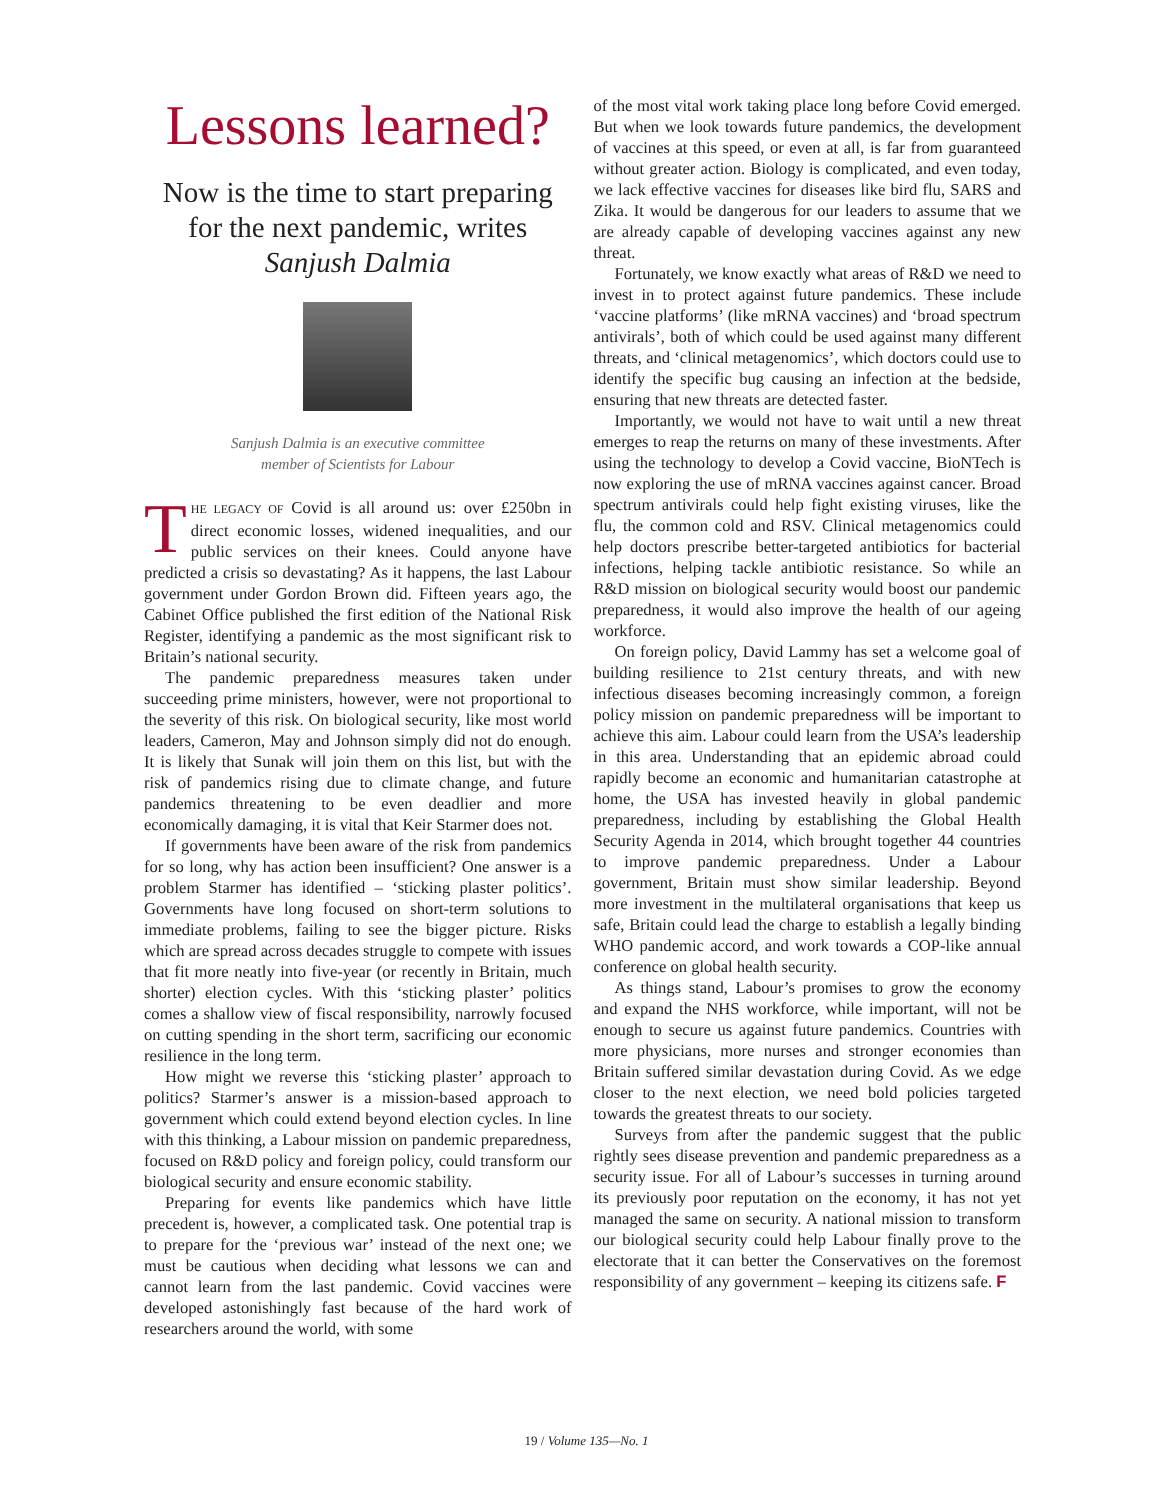Lessons learned?
Now is the time to start preparing for the next pandemic, writes Sanjush Dalmia
Sanjush Dalmia is an executive committee
member of Scientists for Labour
THE LEGACY OF Covid is all around us: over £250bn in direct economic losses, widened inequalities, and our public services on their knees. Could anyone have predicted a crisis so devastating? As it happens, the last Labour government under Gordon Brown did. Fifteen years ago, the Cabinet Office published the first edition of the National Risk Register, identifying a pandemic as the most significant risk to Britain’s national security.
The pandemic preparedness measures taken under succeeding prime ministers, however, were not proportional to the severity of this risk. On biological security, like most world leaders, Cameron, May and Johnson simply did not do enough. It is likely that Sunak will join them on this list, but with the risk of pandemics rising due to climate change, and future pandemics threatening to be even deadlier and more economically damaging, it is vital that Keir Starmer does not.
If governments have been aware of the risk from pandemics for so long, why has action been insufficient? One answer is a problem Starmer has identified – ‘sticking plaster politics’. Governments have long focused on short-term solutions to immediate problems, failing to see the bigger picture. Risks which are spread across decades struggle to compete with issues that fit more neatly into five-year (or recently in Britain, much shorter) election cycles. With this ‘sticking plaster’ politics comes a shallow view of fiscal responsibility, narrowly focused on cutting spending in the short term, sacrificing our economic resilience in the long term.
How might we reverse this ‘sticking plaster’ approach to politics? Starmer’s answer is a mission-based approach to government which could extend beyond election cycles. In line with this thinking, a Labour mission on pandemic preparedness, focused on R&D policy and foreign policy, could transform our biological security and ensure economic stability.
Preparing for events like pandemics which have little precedent is, however, a complicated task. One potential trap is to prepare for the ‘previous war’ instead of the next one; we must be cautious when deciding what lessons we can and cannot learn from the last pandemic. Covid vaccines were developed astonishingly fast because of the hard work of researchers around the world, with some
of the most vital work taking place long before Covid emerged. But when we look towards future pandemics, the development of vaccines at this speed, or even at all, is far from guaranteed without greater action. Biology is complicated, and even today, we lack effective vaccines for diseases like bird flu, SARS and Zika. It would be dangerous for our leaders to assume that we are already capable of developing vaccines against any new threat.
Fortunately, we know exactly what areas of R&D we need to invest in to protect against future pandemics. These include ‘vaccine platforms’ (like mRNA vaccines) and ‘broad spectrum antivirals’, both of which could be used against many different threats, and ‘clinical metagenomics’, which doctors could use to identify the specific bug causing an infection at the bedside, ensuring that new threats are detected faster.
Importantly, we would not have to wait until a new threat emerges to reap the returns on many of these investments. After using the technology to develop a Covid vaccine, BioNTech is now exploring the use of mRNA vaccines against cancer. Broad spectrum antivirals could help fight existing viruses, like the flu, the common cold and RSV. Clinical metagenomics could help doctors prescribe better-targeted antibiotics for bacterial infections, helping tackle antibiotic resistance. So while an R&D mission on biological security would boost our pandemic preparedness, it would also improve the health of our ageing workforce.
On foreign policy, David Lammy has set a welcome goal of building resilience to 21st century threats, and with new infectious diseases becoming increasingly common, a foreign policy mission on pandemic preparedness will be important to achieve this aim. Labour could learn from the USA’s leadership in this area. Understanding that an epidemic abroad could rapidly become an economic and humanitarian catastrophe at home, the USA has invested heavily in global pandemic preparedness, including by establishing the Global Health Security Agenda in 2014, which brought together 44 countries to improve pandemic preparedness. Under a Labour government, Britain must show similar leadership. Beyond more investment in the multilateral organisations that keep us safe, Britain could lead the charge to establish a legally binding WHO pandemic accord, and work towards a COP-like annual conference on global health security.
As things stand, Labour’s promises to grow the economy and expand the NHS workforce, while important, will not be enough to secure us against future pandemics. Countries with more physicians, more nurses and stronger economies than Britain suffered similar devastation during Covid. As we edge closer to the next election, we need bold policies targeted towards the greatest threats to our society.
Surveys from after the pandemic suggest that the public rightly sees disease prevention and pandemic preparedness as a security issue. For all of Labour’s successes in turning around its previously poor reputation on the economy, it has not yet managed the same on security. A national mission to transform our biological security could help Labour finally prove to the electorate that it can better the Conservatives on the foremost responsibility of any government – keeping its citizens safe. F
19 / Volume 135—No. 1